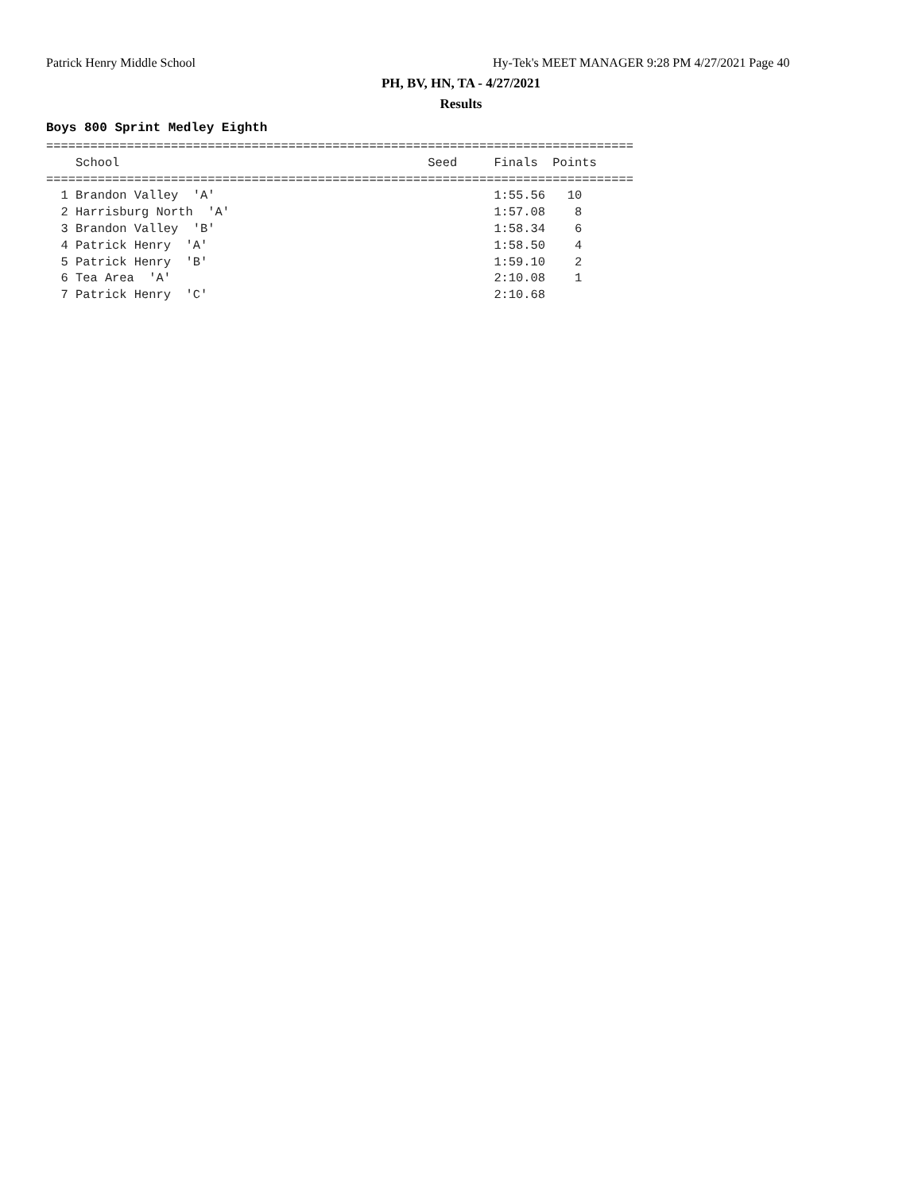Patrick Henry Middle School Hy-Tek's MEET MANAGER 9:28 PM 4/27/2021 Page 40
PH, BV, HN, TA - 4/27/2021
Results
Boys 800 Sprint Medley Eighth
================================================================================
    School                                          Seed     Finals  Points
================================================================================
  1 Brandon Valley  'A'                                      1:55.56   10
  2 Harrisburg North  'A'                                    1:57.08    8
  3 Brandon Valley  'B'                                      1:58.34    6
  4 Patrick Henry  'A'                                       1:58.50    4
  5 Patrick Henry  'B'                                       1:59.10    2
  6 Tea Area  'A'                                            2:10.08    1
  7 Patrick Henry  'C'                                       2:10.68